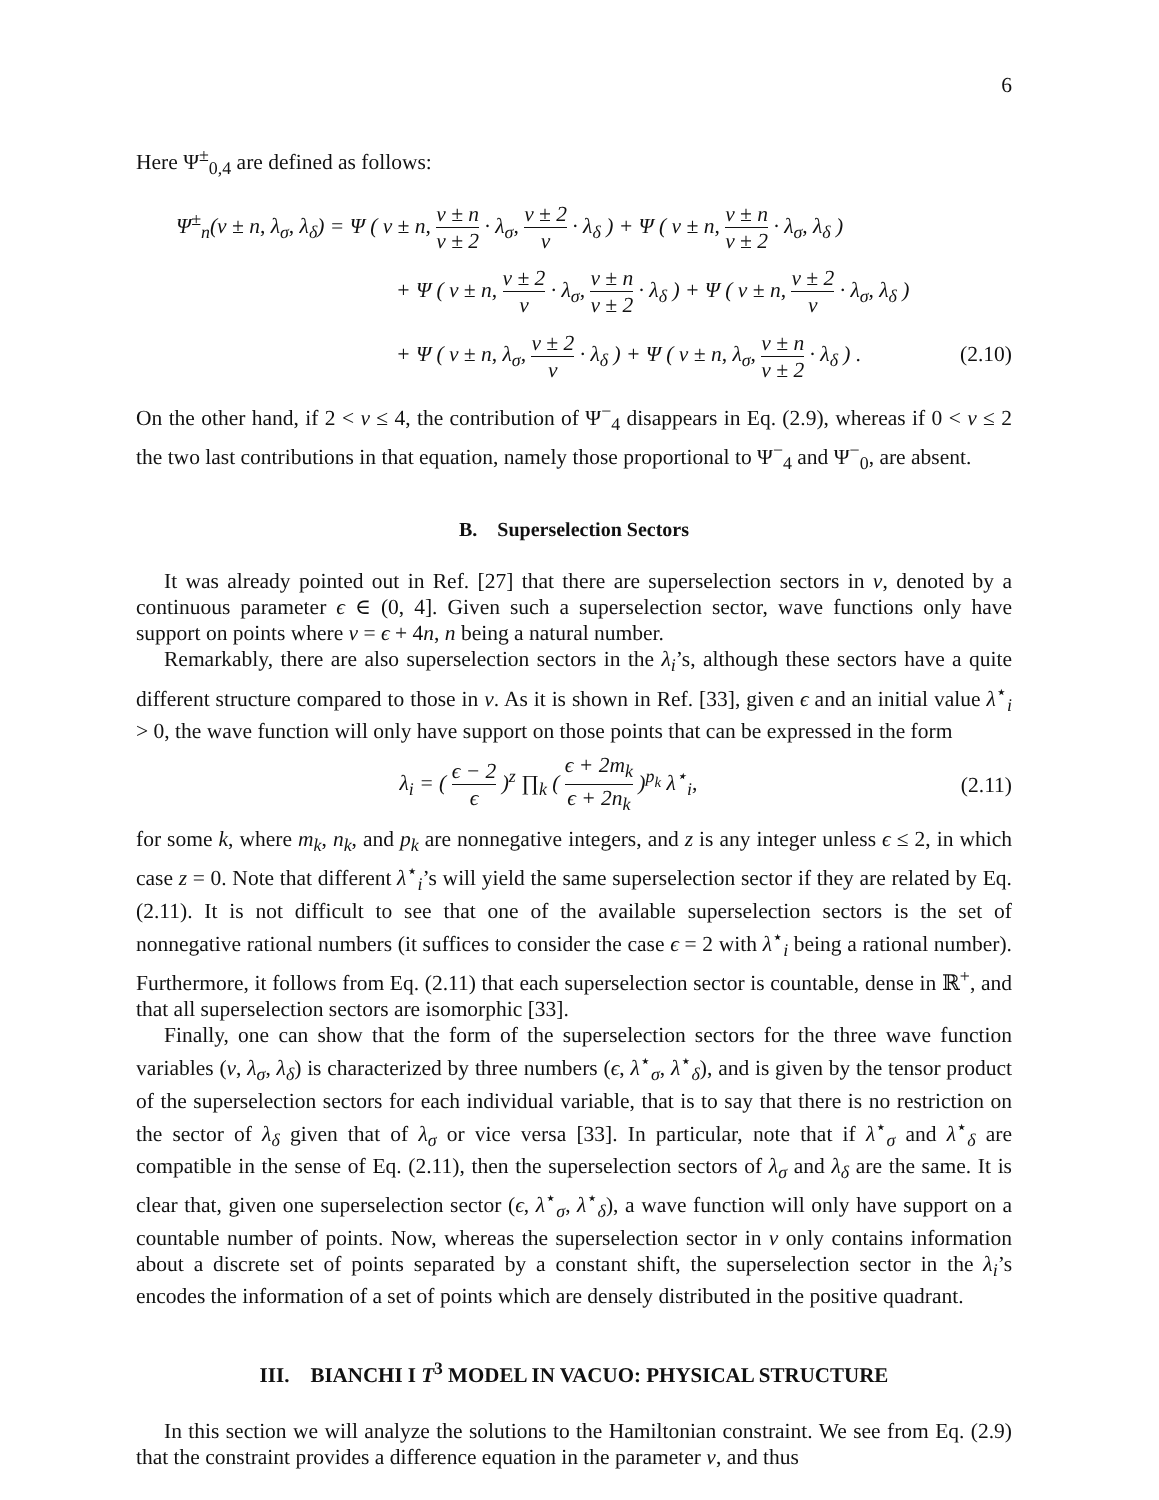6
Here Ψ<sup>±</sup><sub>0,4</sub> are defined as follows:
Ψ<sup>±</sup><sub>n</sub>(v ± n, λ<sub>σ</sub>, λ<sub>δ</sub>) = Ψ ( v ± n, v ± n v ± 2 · λ<sub>σ</sub>, v ± 2 v · λ<sub>δ</sub> ) + Ψ ( v ± n, v ± n v ± 2 · λ<sub>σ</sub>, λ<sub>δ</sub> )
+ Ψ ( v ± n, v ± 2 v · λ<sub>σ</sub>, v ± n v ± 2 · λ<sub>δ</sub> ) + Ψ ( v ± n, v ± 2 v · λ<sub>σ</sub>, λ<sub>δ</sub> )
+ Ψ ( v ± n, λ<sub>σ</sub>, v ± 2 v · λ<sub>δ</sub> ) + Ψ ( v ± n, λ<sub>σ</sub>, v ± n v ± 2 · λ<sub>δ</sub> ) . (2.10)
On the other hand, if 2 < v ≤ 4, the contribution of Ψ<sup>−</sup><sub>4</sub> disappears in Eq. (2.9), whereas if 0 < v ≤ 2 the two last contributions in that equation, namely those proportional to Ψ<sup>−</sup><sub>4</sub> and Ψ<sup>−</sup><sub>0</sub>, are absent.
B. Superselection Sectors
It was already pointed out in Ref. [27] that there are superselection sectors in v, denoted by a continuous parameter ϵ ∈ (0, 4]. Given such a superselection sector, wave functions only have support on points where v = ϵ + 4n, n being a natural number.
Remarkably, there are also superselection sectors in the λ<sub>i</sub>’s, although these sectors have a quite different structure compared to those in v. As it is shown in Ref. [33], given ϵ and an initial value λ<sup>⋆</sup><sub>i</sub> > 0, the wave function will only have support on those points that can be expressed in the form
λ<sub>i</sub> = ( ϵ − 2 ϵ )<sup>z</sup> ∏<sub>k</sub> ( ϵ + 2m<sub>k</sub> ϵ + 2n<sub>k</sub> )<sup>p<sub>k</sub></sup> λ<sup>⋆</sup><sub>i</sub>, (2.11)
for some k, where m<sub>k</sub>, n<sub>k</sub>, and p<sub>k</sub> are nonnegative integers, and z is any integer unless ϵ ≤ 2, in which case z = 0. Note that different λ<sup>⋆</sup><sub>i</sub>’s will yield the same superselection sector if they are related by Eq. (2.11). It is not difficult to see that one of the available superselection sectors is the set of nonnegative rational numbers (it suffices to consider the case ϵ = 2 with λ<sup>⋆</sup><sub>i</sub> being a rational number). Furthermore, it follows from Eq. (2.11) that each superselection sector is countable, dense in ℝ<sup>+</sup>, and that all superselection sectors are isomorphic [33].
Finally, one can show that the form of the superselection sectors for the three wave function variables (v, λ<sub>σ</sub>, λ<sub>δ</sub>) is characterized by three numbers (ϵ, λ<sup>⋆</sup><sub>σ</sub>, λ<sup>⋆</sup><sub>δ</sub>), and is given by the tensor product of the superselection sectors for each individual variable, that is to say that there is no restriction on the sector of λ<sub>δ</sub> given that of λ<sub>σ</sub> or vice versa [33]. In particular, note that if λ<sup>⋆</sup><sub>σ</sub> and λ<sup>⋆</sup><sub>δ</sub> are compatible in the sense of Eq. (2.11), then the superselection sectors of λ<sub>σ</sub> and λ<sub>δ</sub> are the same. It is clear that, given one superselection sector (ϵ, λ<sup>⋆</sup><sub>σ</sub>, λ<sup>⋆</sup><sub>δ</sub>), a wave function will only have support on a countable number of points. Now, whereas the superselection sector in v only contains information about a discrete set of points separated by a constant shift, the superselection sector in the λ<sub>i</sub>’s encodes the information of a set of points which are densely distributed in the positive quadrant.
III. BIANCHI I T<sup>3</sup> MODEL IN VACUO: PHYSICAL STRUCTURE
In this section we will analyze the solutions to the Hamiltonian constraint. We see from Eq. (2.9) that the constraint provides a difference equation in the parameter v, and thus